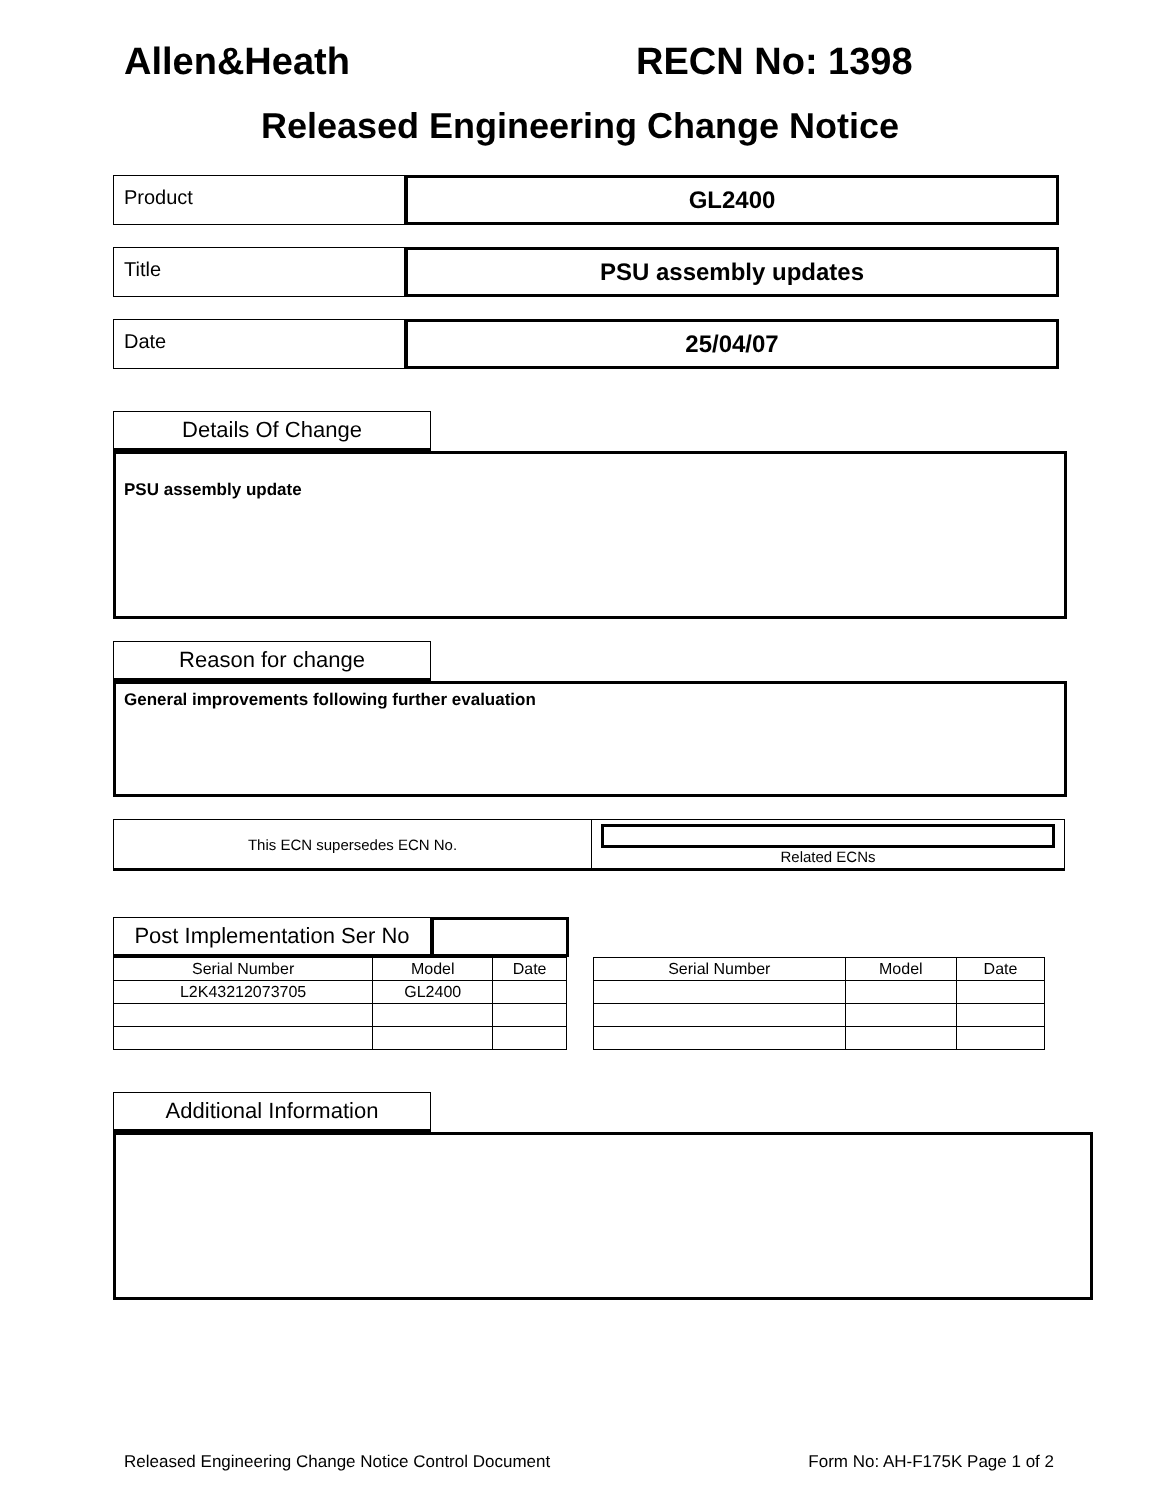Allen&Heath RECN No: 1398
Released Engineering Change Notice
Product
GL2400
Title
PSU assembly updates
Date
25/04/07
Details Of Change
PSU assembly update
Reason for change
General improvements following further evaluation
| This ECN supersedes ECN No. | Related ECNs |
Post Implementation Ser No
| Serial Number | Model | Date |
| --- | --- | --- |
| L2K43212073705 | GL2400 | |
| Serial Number | Model | Date |
| --- | --- | --- |
Additional Information
Released Engineering Change Notice Control Document Form No: AH-F175K Page 1 of 2